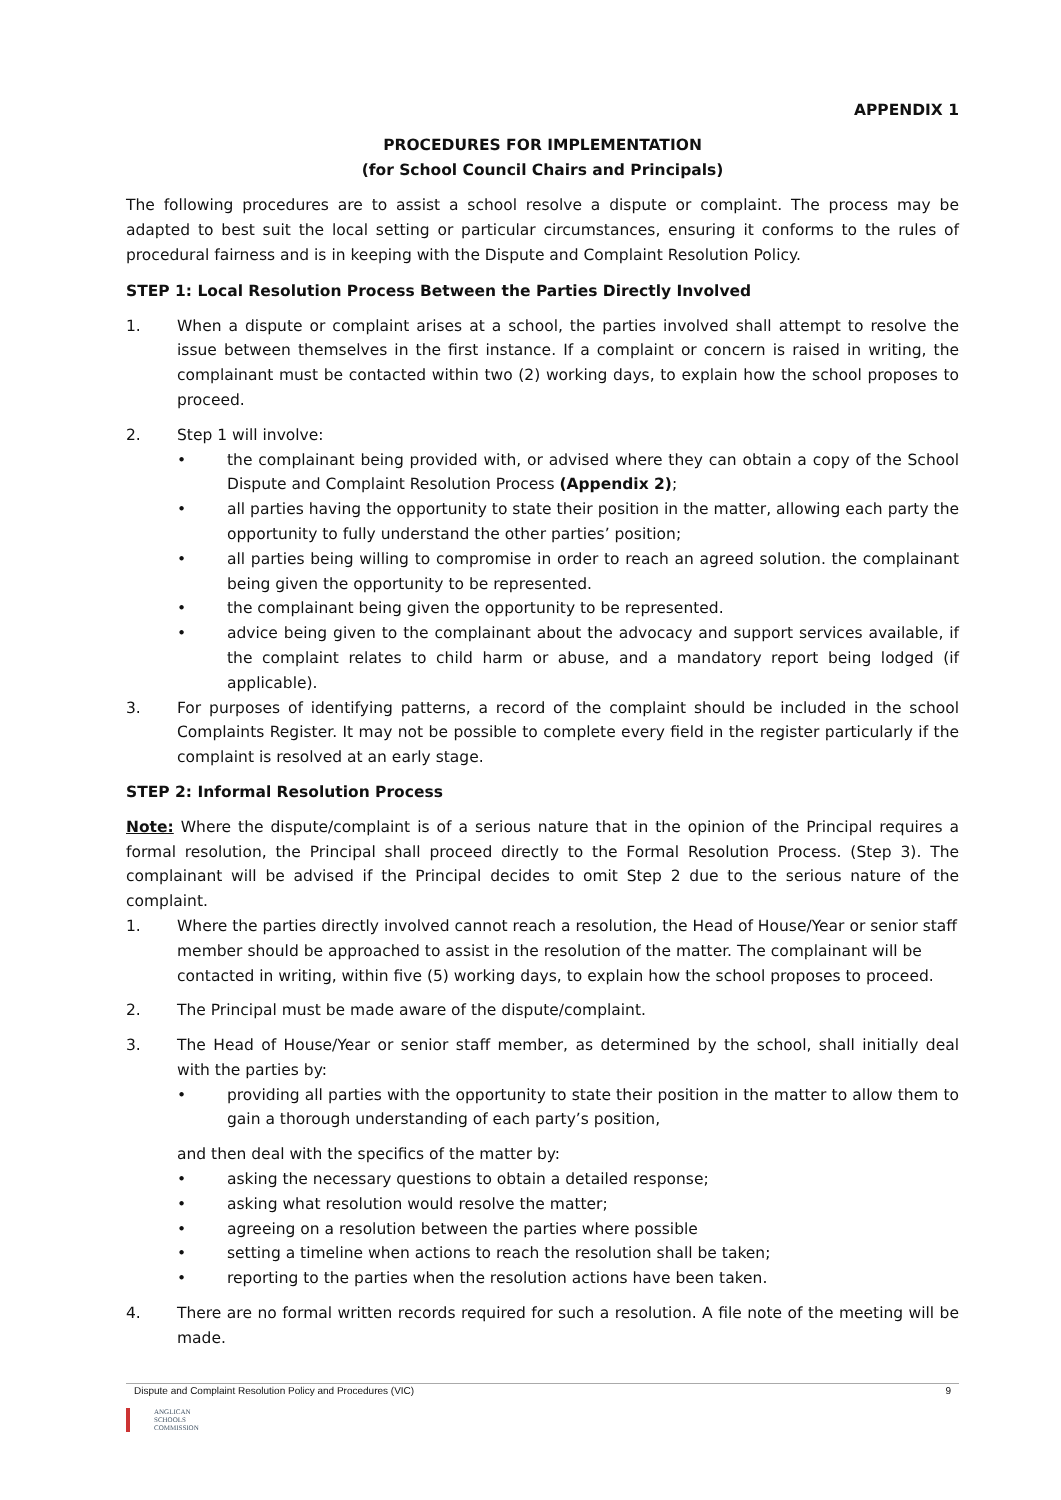APPENDIX 1
PROCEDURES FOR IMPLEMENTATION
(for School Council Chairs and Principals)
The following procedures are to assist a school resolve a dispute or complaint. The process may be adapted to best suit the local setting or particular circumstances, ensuring it conforms to the rules of procedural fairness and is in keeping with the Dispute and Complaint Resolution Policy.
STEP 1: Local Resolution Process Between the Parties Directly Involved
1. When a dispute or complaint arises at a school, the parties involved shall attempt to resolve the issue between themselves in the first instance. If a complaint or concern is raised in writing, the complainant must be contacted within two (2) working days, to explain how the school proposes to proceed.
2. Step 1 will involve:
• the complainant being provided with, or advised where they can obtain a copy of the School Dispute and Complaint Resolution Process (Appendix 2);
• all parties having the opportunity to state their position in the matter, allowing each party the opportunity to fully understand the other parties’ position;
• all parties being willing to compromise in order to reach an agreed solution. the complainant being given the opportunity to be represented.
• the complainant being given the opportunity to be represented.
• advice being given to the complainant about the advocacy and support services available, if the complaint relates to child harm or abuse, and a mandatory report being lodged (if applicable).
3. For purposes of identifying patterns, a record of the complaint should be included in the school Complaints Register. It may not be possible to complete every field in the register particularly if the complaint is resolved at an early stage.
STEP 2: Informal Resolution Process
Note: Where the dispute/complaint is of a serious nature that in the opinion of the Principal requires a formal resolution, the Principal shall proceed directly to the Formal Resolution Process. (Step 3). The complainant will be advised if the Principal decides to omit Step 2 due to the serious nature of the complaint.
1. Where the parties directly involved cannot reach a resolution, the Head of House/Year or senior staff member should be approached to assist in the resolution of the matter. The complainant will be contacted in writing, within five (5) working days, to explain how the school proposes to proceed.
2. The Principal must be made aware of the dispute/complaint.
3. The Head of House/Year or senior staff member, as determined by the school, shall initially deal with the parties by:
• providing all parties with the opportunity to state their position in the matter to allow them to gain a thorough understanding of each party’s position,
and then deal with the specifics of the matter by:
• asking the necessary questions to obtain a detailed response;
• asking what resolution would resolve the matter;
• agreeing on a resolution between the parties where possible
• setting a timeline when actions to reach the resolution shall be taken;
• reporting to the parties when the resolution actions have been taken.
4. There are no formal written records required for such a resolution. A file note of the meeting will be made.
Dispute and Complaint Resolution Policy and Procedures (VIC) 9
ANGLICAN
SCHOOLS
COMMISSION